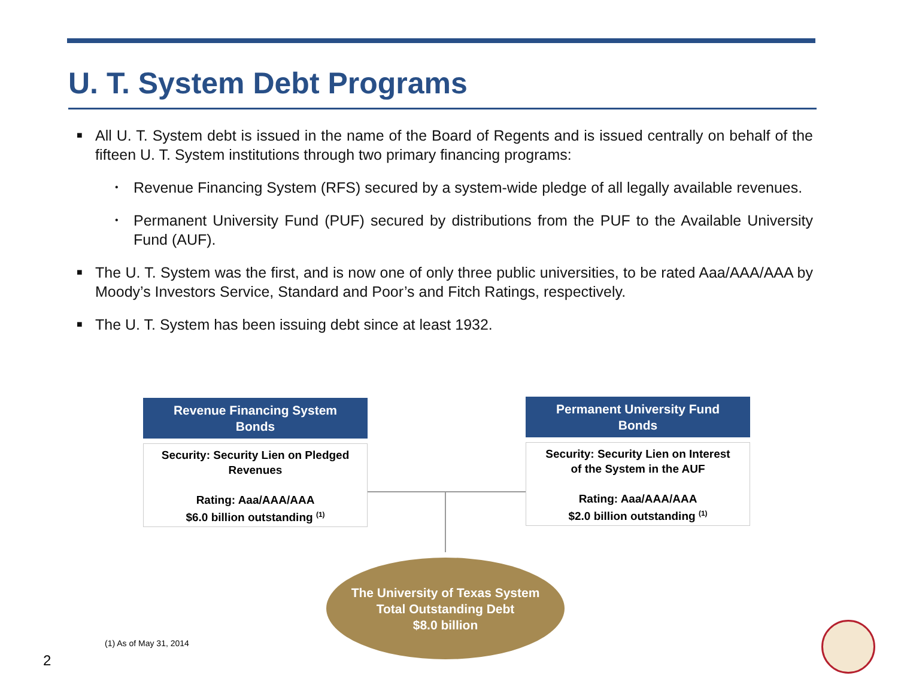U. T. System Debt Programs
■ All U. T. System debt is issued in the name of the Board of Regents and is issued centrally on behalf of the fifteen U. T. System institutions through two primary financing programs:
• Revenue Financing System (RFS) secured by a system-wide pledge of all legally available revenues.
• Permanent University Fund (PUF) secured by distributions from the PUF to the Available University Fund (AUF).
■ The U. T. System was the first, and is now one of only three public universities, to be rated Aaa/AAA/AAA by Moody’s Investors Service, Standard and Poor’s and Fitch Ratings, respectively.
■ The U. T. System has been issuing debt since at least 1932.
Revenue Financing System
Bonds
Security: Security Lien on Pledged
Revenues
Rating: Aaa/AAA/AAA
$6.0 billion outstanding <sup>(1)</sup>
Permanent University Fund
Bonds
Security: Security Lien on Interest
of the System in the AUF
Rating: Aaa/AAA/AAA
$2.0 billion outstanding <sup>(1)</sup>
The University of Texas System
Total Outstanding Debt
$8.0 billion
(1) As of May 31, 2014
2